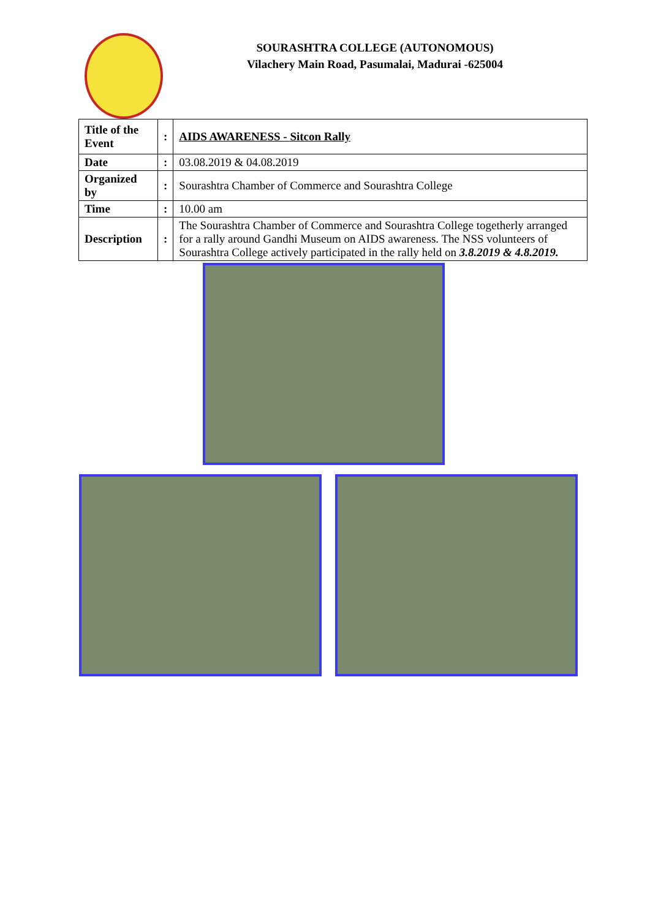SOURASHTRA COLLEGE (AUTONOMOUS)
Vilachery Main Road, Pasumalai, Madurai -625004
| Title of the Event | : | AIDS AWARENESS - Sitcon Rally |
| Date | : | 03.08.2019 & 04.08.2019 |
| Organized by | : | Sourashtra Chamber of Commerce and Sourashtra College |
| Time | : | 10.00 am |
| Description | : | The Sourashtra Chamber of Commerce and Sourashtra College togetherly arranged for a rally around Gandhi Museum on AIDS awareness. The NSS volunteers of Sourashtra College actively participated in the rally held on 3.8.2019 & 4.8.2019. |